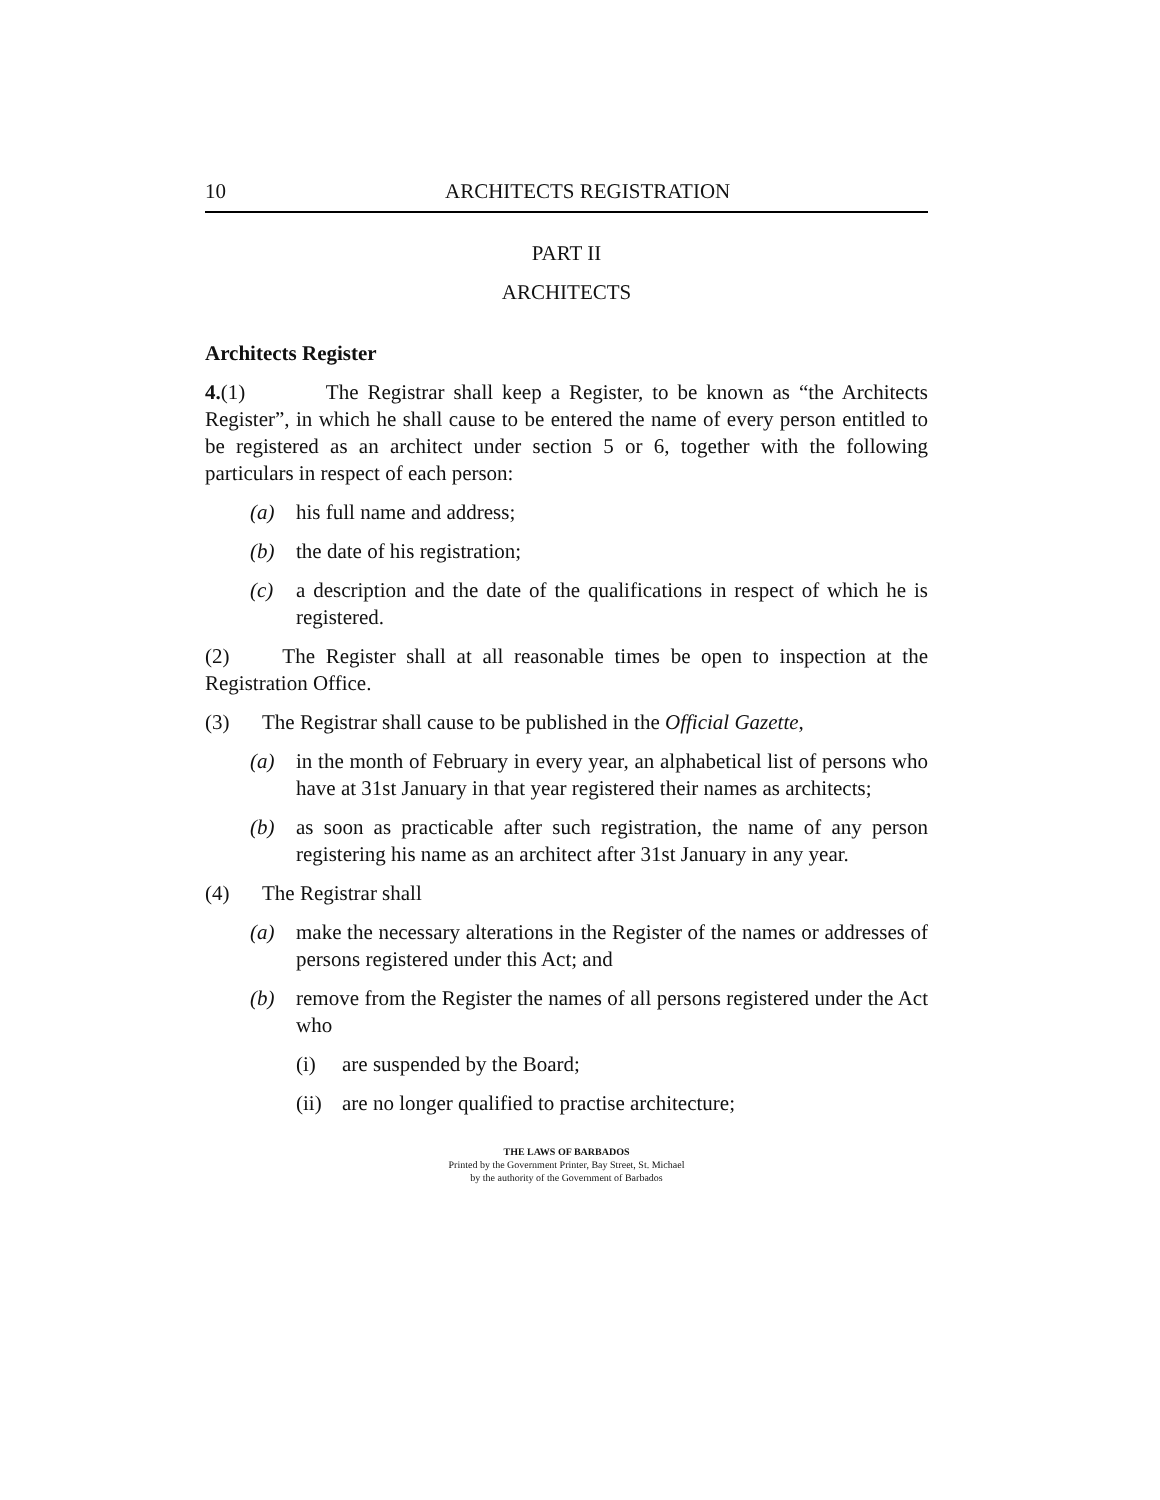10 ARCHITECTS REGISTRATION
PART II
ARCHITECTS
Architects Register
4.(1) The Registrar shall keep a Register, to be known as “the Architects Register”, in which he shall cause to be entered the name of every person entitled to be registered as an architect under section 5 or 6, together with the following particulars in respect of each person:
(a) his full name and address;
(b) the date of his registration;
(c) a description and the date of the qualifications in respect of which he is registered.
(2) The Register shall at all reasonable times be open to inspection at the Registration Office.
(3) The Registrar shall cause to be published in the Official Gazette,
(a) in the month of February in every year, an alphabetical list of persons who have at 31st January in that year registered their names as architects;
(b) as soon as practicable after such registration, the name of any person registering his name as an architect after 31st January in any year.
(4) The Registrar shall
(a) make the necessary alterations in the Register of the names or addresses of persons registered under this Act; and
(b) remove from the Register the names of all persons registered under the Act who
(i) are suspended by the Board;
(ii) are no longer qualified to practise architecture;
THE LAWS OF BARBADOS
Printed by the Government Printer, Bay Street, St. Michael
by the authority of the Government of Barbados